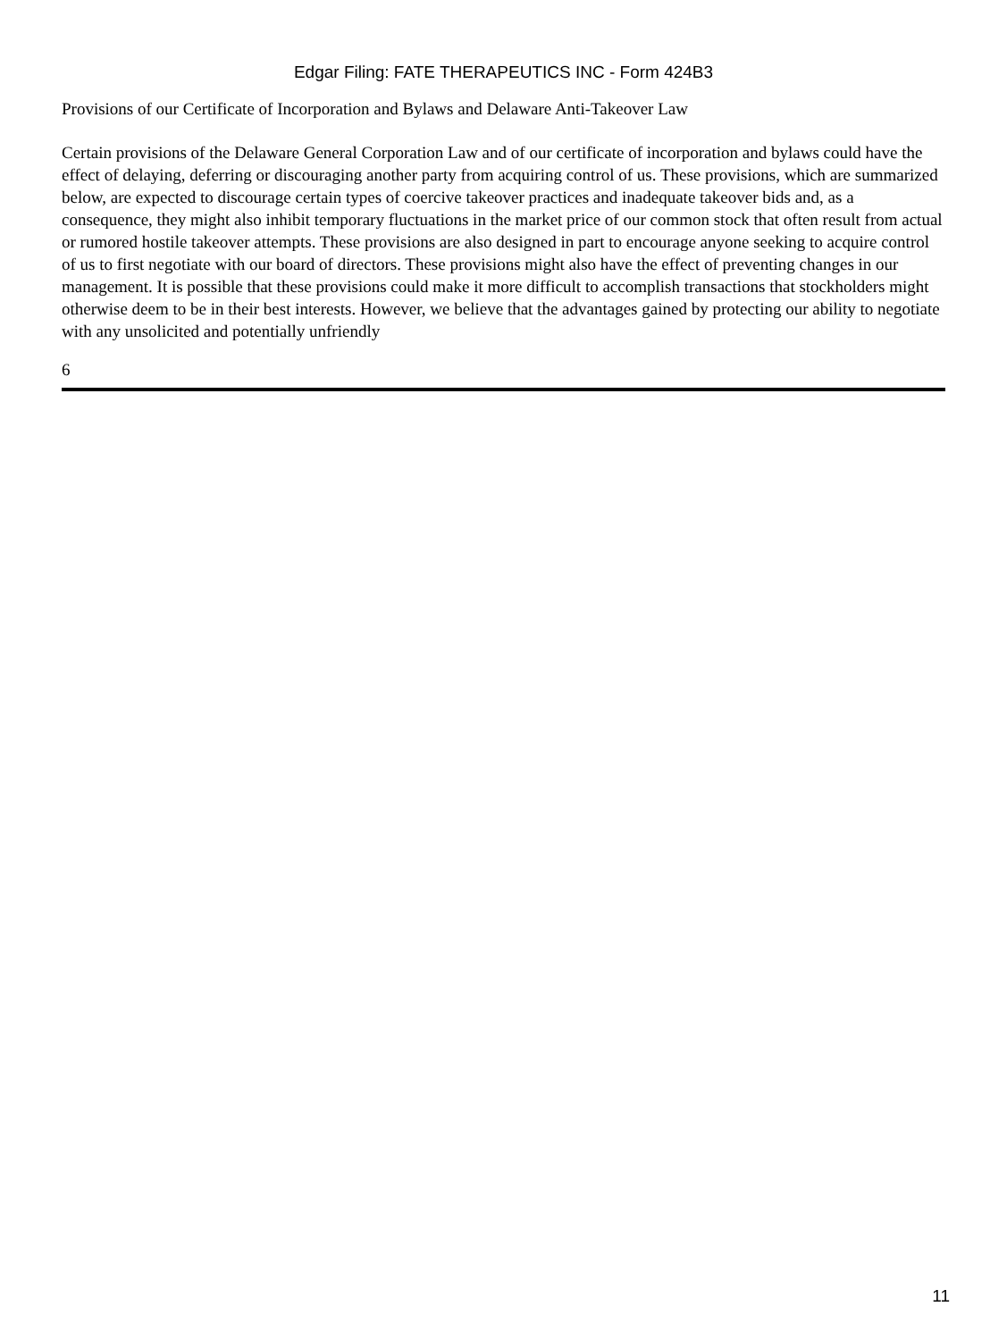Edgar Filing: FATE THERAPEUTICS INC - Form 424B3
Provisions of our Certificate of Incorporation and Bylaws and Delaware Anti-Takeover Law
Certain provisions of the Delaware General Corporation Law and of our certificate of incorporation and bylaws could have the effect of delaying, deferring or discouraging another party from acquiring control of us. These provisions, which are summarized below, are expected to discourage certain types of coercive takeover practices and inadequate takeover bids and, as a consequence, they might also inhibit temporary fluctuations in the market price of our common stock that often result from actual or rumored hostile takeover attempts. These provisions are also designed in part to encourage anyone seeking to acquire control of us to first negotiate with our board of directors. These provisions might also have the effect of preventing changes in our management. It is possible that these provisions could make it more difficult to accomplish transactions that stockholders might otherwise deem to be in their best interests. However, we believe that the advantages gained by protecting our ability to negotiate with any unsolicited and potentially unfriendly
6
11